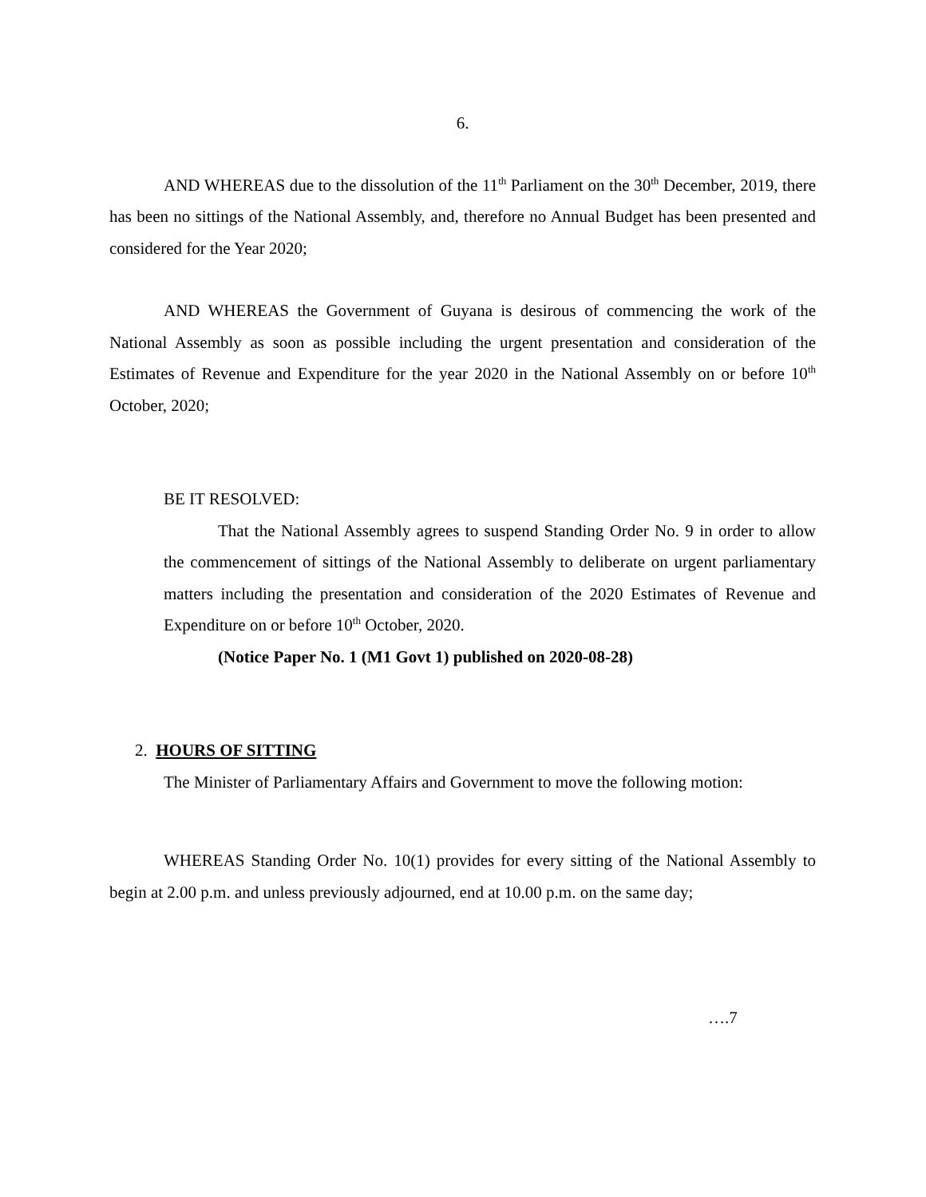6.
AND WHEREAS due to the dissolution of the 11<sup>th</sup> Parliament on the 30<sup>th</sup> December, 2019, there has been no sittings of the National Assembly, and, therefore no Annual Budget has been presented and considered for the Year 2020;
AND WHEREAS the Government of Guyana is desirous of commencing the work of the National Assembly as soon as possible including the urgent presentation and consideration of the Estimates of Revenue and Expenditure for the year 2020 in the National Assembly on or before 10<sup>th</sup> October, 2020;
BE IT RESOLVED:
That the National Assembly agrees to suspend Standing Order No. 9 in order to allow the commencement of sittings of the National Assembly to deliberate on urgent parliamentary matters including the presentation and consideration of the 2020 Estimates of Revenue and Expenditure on or before 10<sup>th</sup> October, 2020.
(Notice Paper No. 1 (M1 Govt 1) published on 2020-08-28)
2. HOURS OF SITTING
The Minister of Parliamentary Affairs and Government to move the following motion:
WHEREAS Standing Order No. 10(1) provides for every sitting of the National Assembly to begin at 2.00 p.m. and unless previously adjourned, end at 10.00 p.m. on the same day;
….7